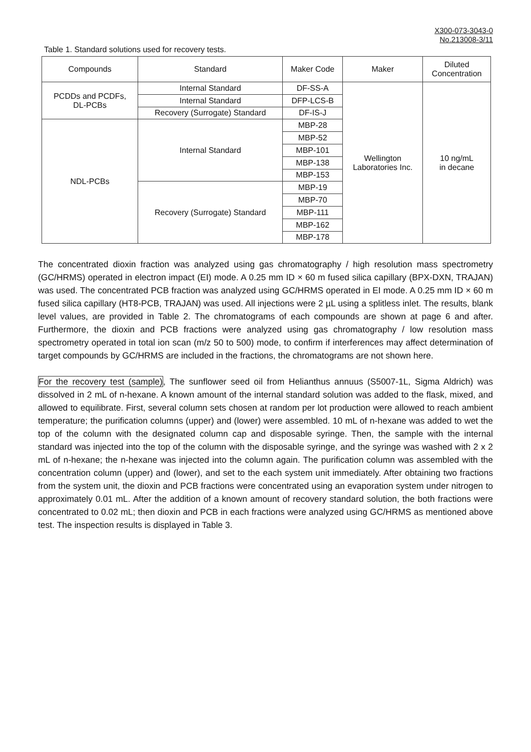X300-073-3043-0
No.213008-3/11
Table 1. Standard solutions used for recovery tests.
| Compounds | Standard | Maker Code | Maker | Diluted Concentration |
| --- | --- | --- | --- | --- |
| PCDDs and PCDFs, DL-PCBs | Internal Standard | DF-SS-A | Wellington Laboratories Inc. | 10 ng/mL in decane |
| | Internal Standard | DFP-LCS-B | | |
| | Recovery (Surrogate) Standard | DF-IS-J | | |
| NDL-PCBs | Internal Standard | MBP-28 | | |
| | | MBP-52 | | |
| | | MBP-101 | | |
| | | MBP-138 | | |
| | | MBP-153 | | |
| | Recovery (Surrogate) Standard | MBP-19 | | |
| | | MBP-70 | | |
| | | MBP-111 | | |
| | | MBP-162 | | |
| | | MBP-178 | | |
The concentrated dioxin fraction was analyzed using gas chromatography / high resolution mass spectrometry (GC/HRMS) operated in electron impact (EI) mode. A 0.25 mm ID × 60 m fused silica capillary (BPX-DXN, TRAJAN) was used. The concentrated PCB fraction was analyzed using GC/HRMS operated in EI mode. A 0.25 mm ID × 60 m fused silica capillary (HT8-PCB, TRAJAN) was used. All injections were 2 µL using a splitless inlet. The results, blank level values, are provided in Table 2. The chromatograms of each compounds are shown at page 6 and after. Furthermore, the dioxin and PCB fractions were analyzed using gas chromatography / low resolution mass spectrometry operated in total ion scan (m/z 50 to 500) mode, to confirm if interferences may affect determination of target compounds by GC/HRMS are included in the fractions, the chromatograms are not shown here.
For the recovery test (sample), The sunflower seed oil from Helianthus annuus (S5007-1L, Sigma Aldrich) was dissolved in 2 mL of n-hexane. A known amount of the internal standard solution was added to the flask, mixed, and allowed to equilibrate. First, several column sets chosen at random per lot production were allowed to reach ambient temperature; the purification columns (upper) and (lower) were assembled. 10 mL of n-hexane was added to wet the top of the column with the designated column cap and disposable syringe. Then, the sample with the internal standard was injected into the top of the column with the disposable syringe, and the syringe was washed with 2 x 2 mL of n-hexane; the n-hexane was injected into the column again. The purification column was assembled with the concentration column (upper) and (lower), and set to the each system unit immediately. After obtaining two fractions from the system unit, the dioxin and PCB fractions were concentrated using an evaporation system under nitrogen to approximately 0.01 mL. After the addition of a known amount of recovery standard solution, the both fractions were concentrated to 0.02 mL; then dioxin and PCB in each fractions were analyzed using GC/HRMS as mentioned above test. The inspection results is displayed in Table 3.